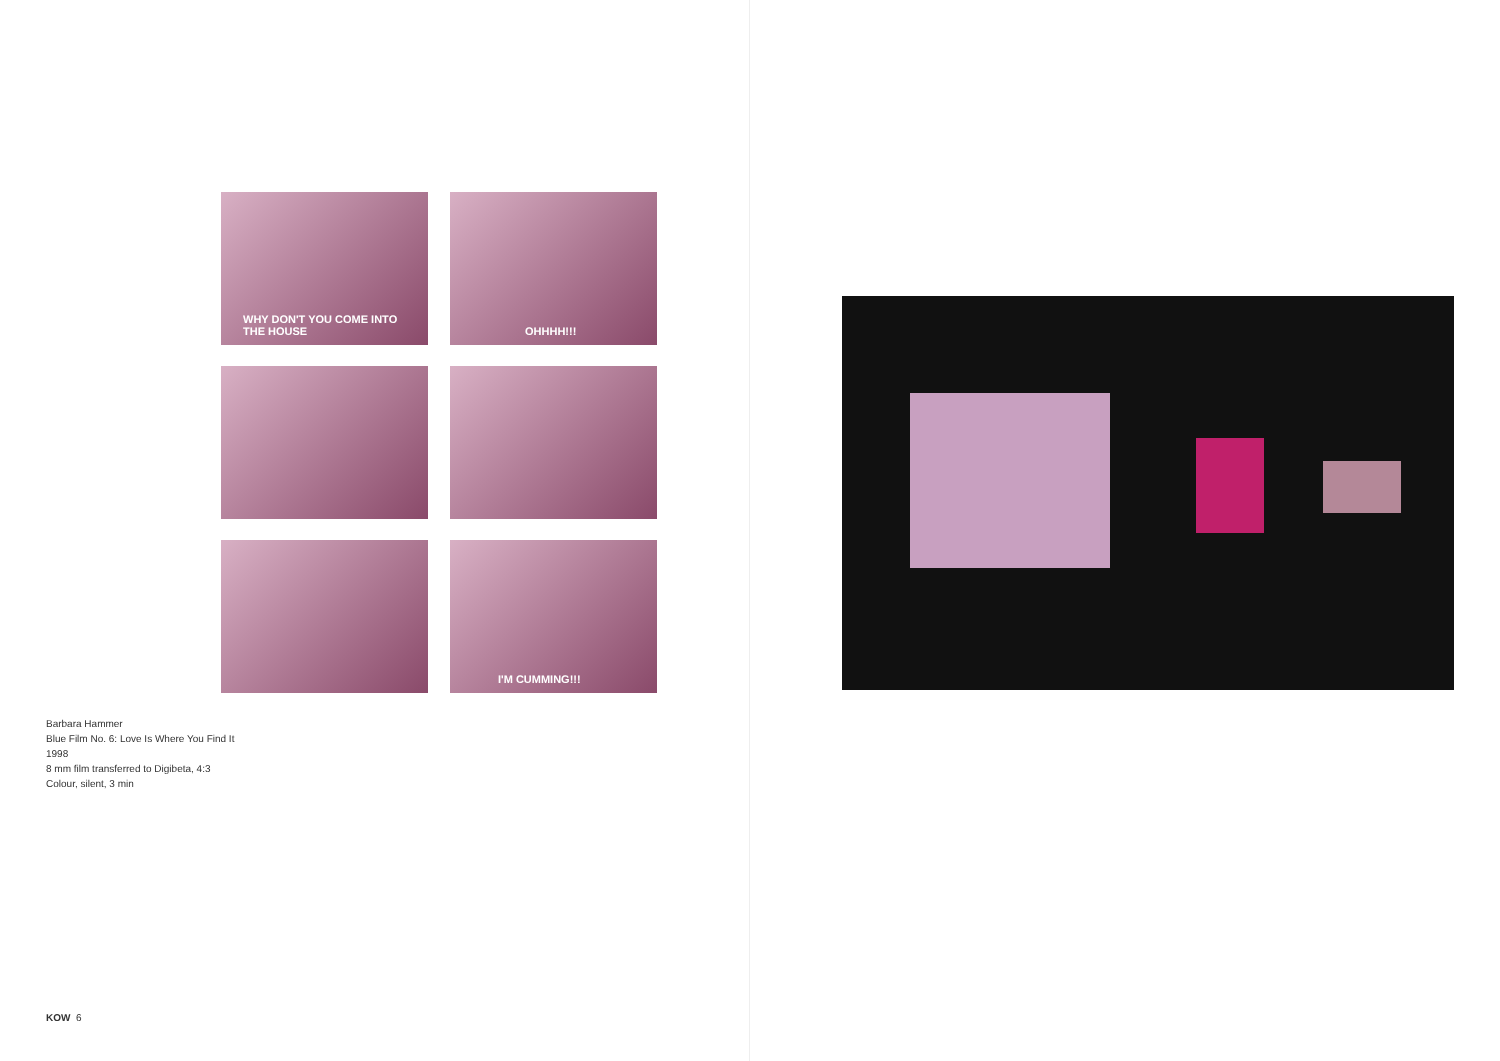WHY DON'T YOU COME INTO
THE HOUSE
OHHHH!!!
I'M CUMMING!!!
Barbara Hammer
Blue Film No. 6: Love Is Where You Find It
1998
8 mm film transferred to Digibeta, 4:3
Colour, silent, 3 min
KOW 6